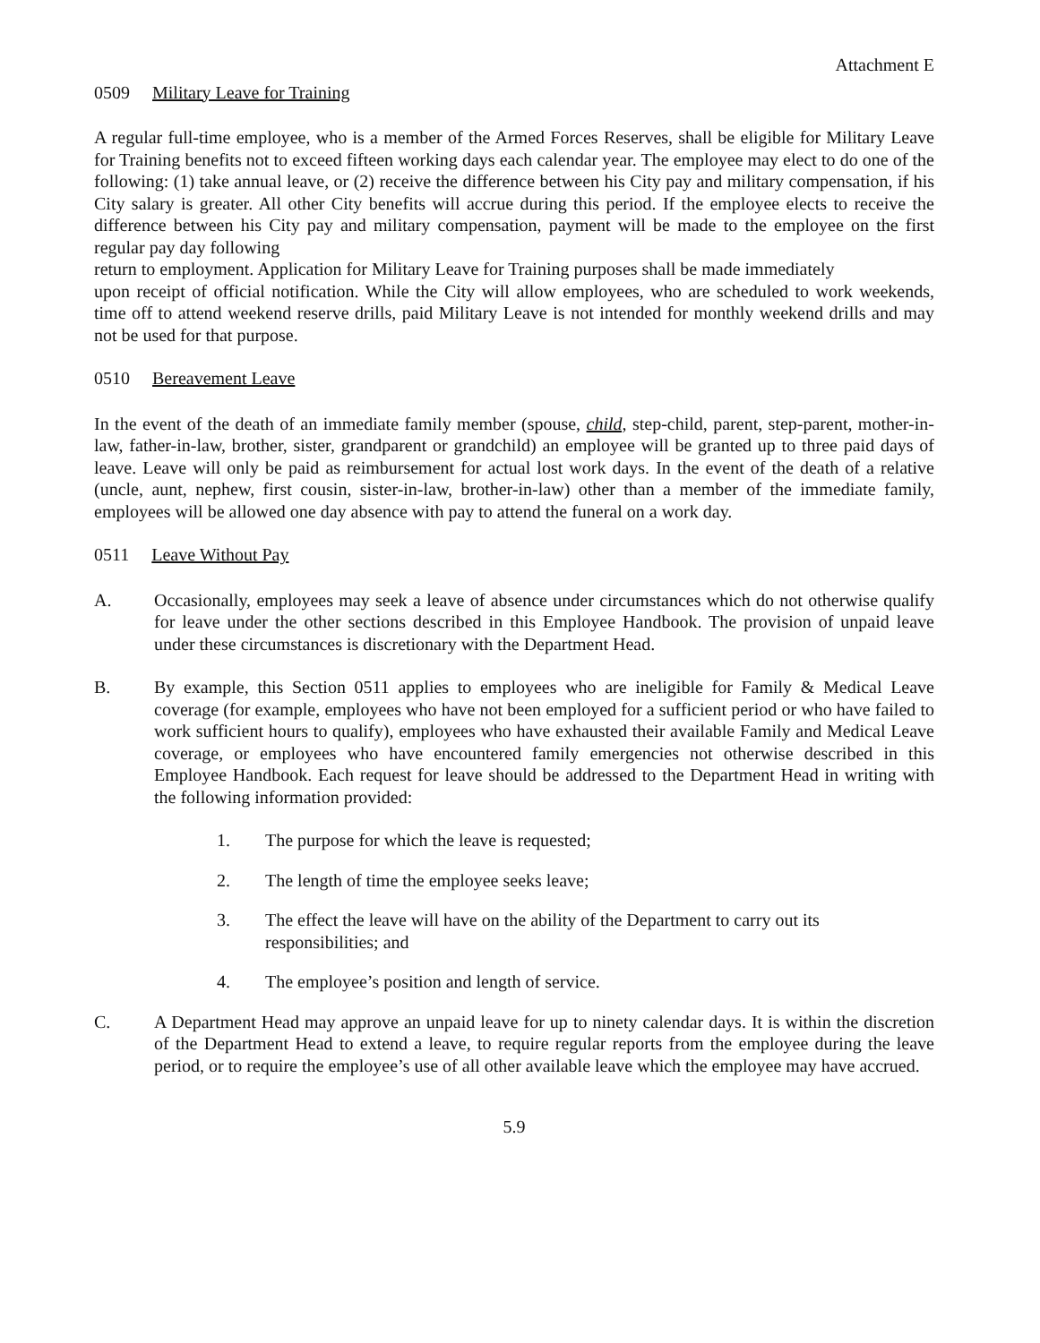Attachment E
0509 Military Leave for Training
A regular full-time employee, who is a member of the Armed Forces Reserves, shall be eligible for Military Leave for Training benefits not to exceed fifteen working days each calendar year. The employee may elect to do one of the following: (1) take annual leave, or (2) receive the difference between his City pay and military compensation, if his City salary is greater. All other City benefits will accrue during this period. If the employee elects to receive the difference between his City pay and military compensation, payment will be made to the employee on the first regular pay day following
return to employment. Application for Military Leave for Training purposes shall be made immediately
upon receipt of official notification. While the City will allow employees, who are scheduled to work weekends, time off to attend weekend reserve drills, paid Military Leave is not intended for monthly weekend drills and may not be used for that purpose.
0510 Bereavement Leave
In the event of the death of an immediate family member (spouse, child, step-child, parent, step-parent, mother-in-law, father-in-law, brother, sister, grandparent or grandchild) an employee will be granted up to three paid days of leave. Leave will only be paid as reimbursement for actual lost work days. In the event of the death of a relative (uncle, aunt, nephew, first cousin, sister-in-law, brother-in-law) other than a member of the immediate family, employees will be allowed one day absence with pay to attend the funeral on a work day.
0511 Leave Without Pay
A. Occasionally, employees may seek a leave of absence under circumstances which do not otherwise qualify for leave under the other sections described in this Employee Handbook. The provision of unpaid leave under these circumstances is discretionary with the Department Head.
B. By example, this Section 0511 applies to employees who are ineligible for Family & Medical Leave coverage (for example, employees who have not been employed for a sufficient period or who have failed to work sufficient hours to qualify), employees who have exhausted their available Family and Medical Leave coverage, or employees who have encountered family emergencies not otherwise described in this Employee Handbook. Each request for leave should be addressed to the Department Head in writing with the following information provided:
1. The purpose for which the leave is requested;
2. The length of time the employee seeks leave;
3. The effect the leave will have on the ability of the Department to carry out its
responsibilities; and
4. The employee’s position and length of service.
C. A Department Head may approve an unpaid leave for up to ninety calendar days. It is within the discretion of the Department Head to extend a leave, to require regular reports from the employee during the leave period, or to require the employee’s use of all other available leave which the employee may have accrued.
5.9